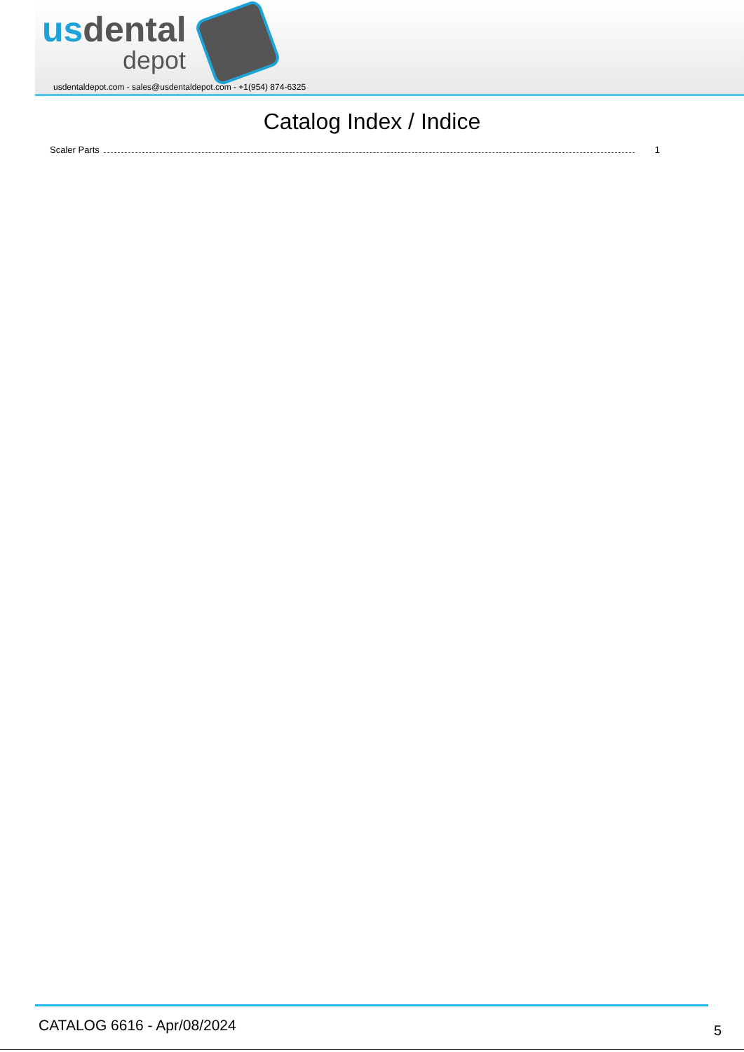usdental
depot
usdentaldepot.com - sales@usdentaldepot.com - +1(954) 874-6325
Catalog Index / Indice
Scaler Parts 1
CATALOG 6616 - Apr/08/2024 5